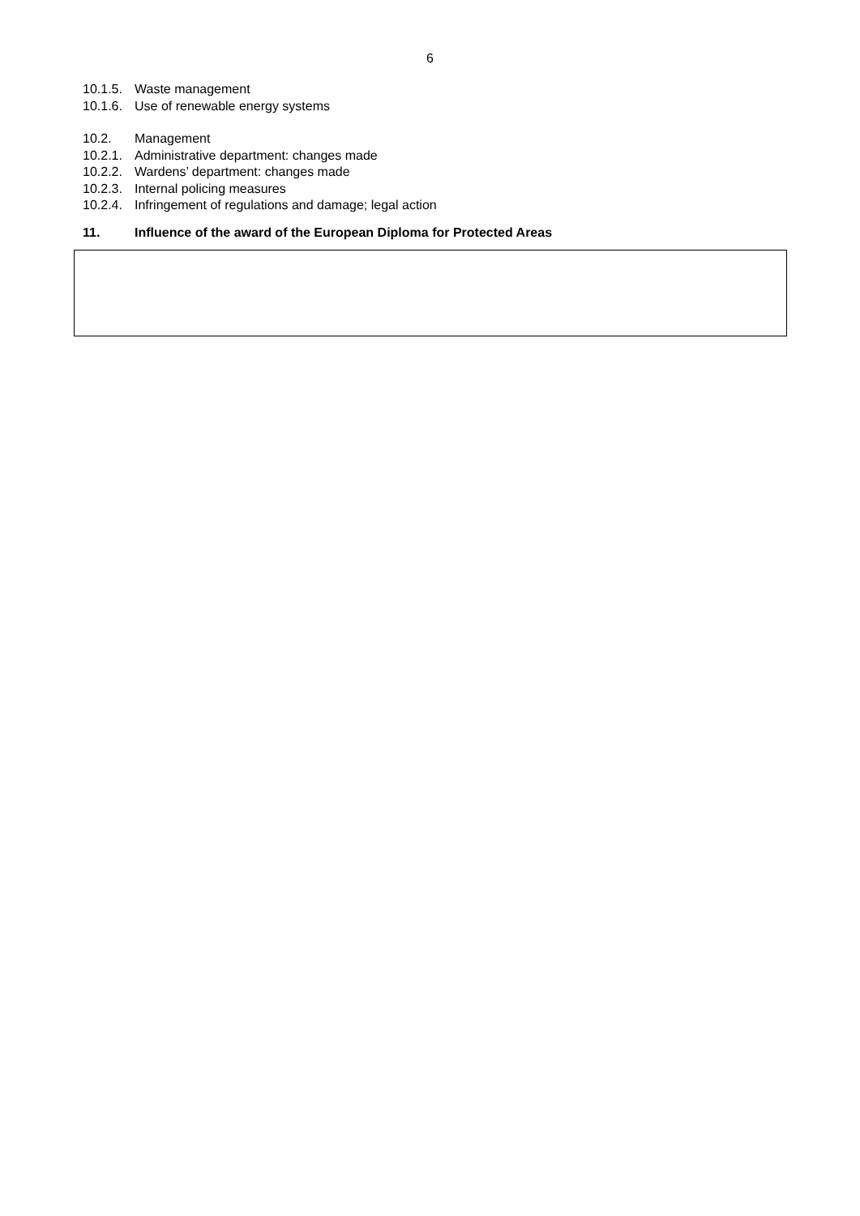6
10.1.5. Waste management
10.1.6. Use of renewable energy systems
10.2. Management
10.2.1. Administrative department: changes made
10.2.2. Wardens’ department: changes made
10.2.3. Internal policing measures
10.2.4. Infringement of regulations and damage; legal action
11. Influence of the award of the European Diploma for Protected Areas